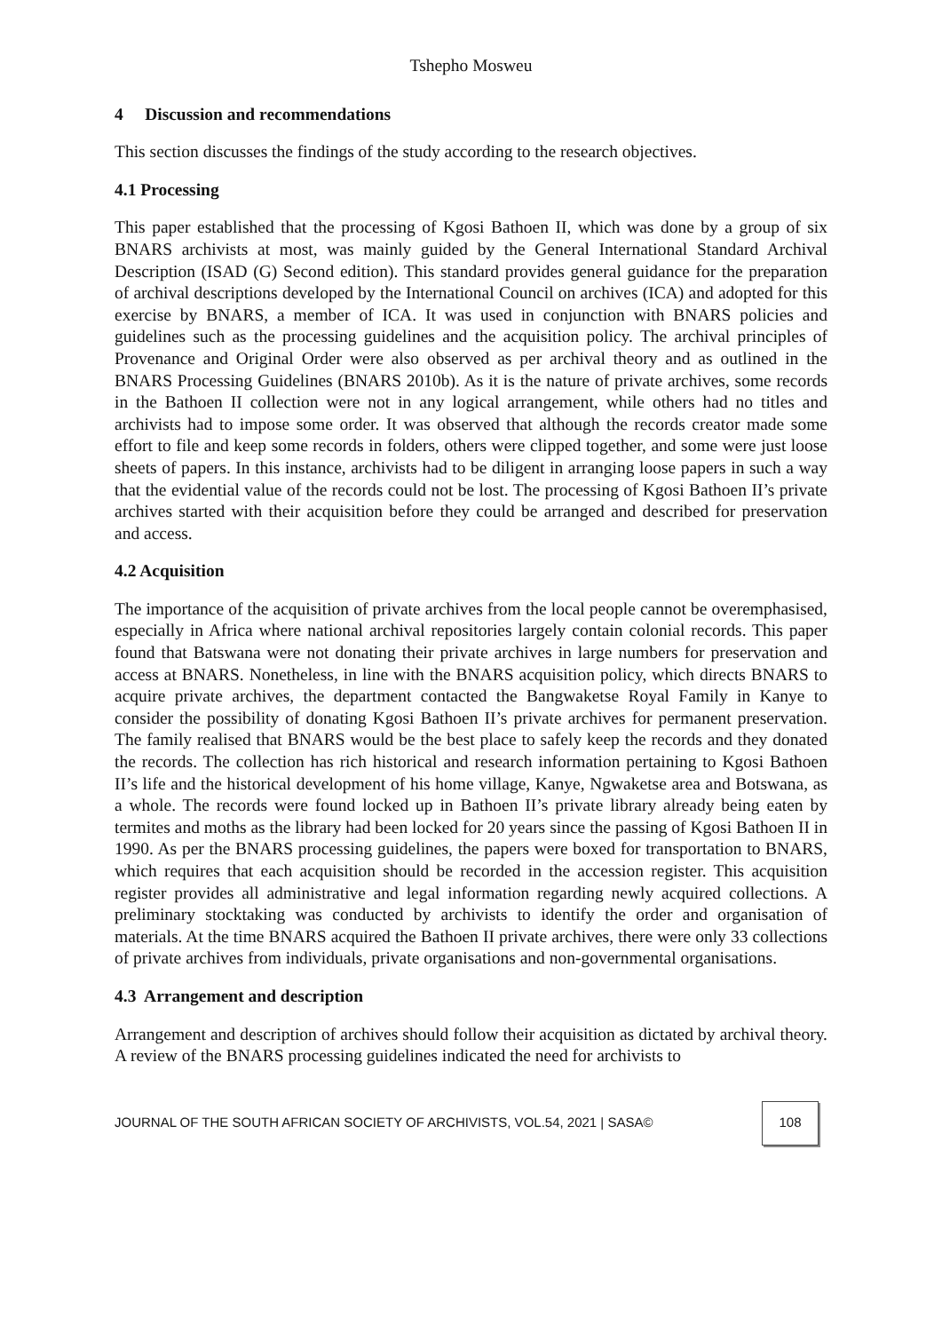Tshepho Mosweu
4 Discussion and recommendations
This section discusses the findings of the study according to the research objectives.
4.1 Processing
This paper established that the processing of Kgosi Bathoen II, which was done by a group of six BNARS archivists at most, was mainly guided by the General International Standard Archival Description (ISAD (G) Second edition). This standard provides general guidance for the preparation of archival descriptions developed by the International Council on archives (ICA) and adopted for this exercise by BNARS, a member of ICA. It was used in conjunction with BNARS policies and guidelines such as the processing guidelines and the acquisition policy. The archival principles of Provenance and Original Order were also observed as per archival theory and as outlined in the BNARS Processing Guidelines (BNARS 2010b). As it is the nature of private archives, some records in the Bathoen II collection were not in any logical arrangement, while others had no titles and archivists had to impose some order. It was observed that although the records creator made some effort to file and keep some records in folders, others were clipped together, and some were just loose sheets of papers. In this instance, archivists had to be diligent in arranging loose papers in such a way that the evidential value of the records could not be lost. The processing of Kgosi Bathoen II’s private archives started with their acquisition before they could be arranged and described for preservation and access.
4.2 Acquisition
The importance of the acquisition of private archives from the local people cannot be overemphasised, especially in Africa where national archival repositories largely contain colonial records. This paper found that Batswana were not donating their private archives in large numbers for preservation and access at BNARS. Nonetheless, in line with the BNARS acquisition policy, which directs BNARS to acquire private archives, the department contacted the Bangwaketse Royal Family in Kanye to consider the possibility of donating Kgosi Bathoen II’s private archives for permanent preservation. The family realised that BNARS would be the best place to safely keep the records and they donated the records. The collection has rich historical and research information pertaining to Kgosi Bathoen II’s life and the historical development of his home village, Kanye, Ngwaketse area and Botswana, as a whole. The records were found locked up in Bathoen II’s private library already being eaten by termites and moths as the library had been locked for 20 years since the passing of Kgosi Bathoen II in 1990. As per the BNARS processing guidelines, the papers were boxed for transportation to BNARS, which requires that each acquisition should be recorded in the accession register. This acquisition register provides all administrative and legal information regarding newly acquired collections. A preliminary stocktaking was conducted by archivists to identify the order and organisation of materials. At the time BNARS acquired the Bathoen II private archives, there were only 33 collections of private archives from individuals, private organisations and non-governmental organisations.
4.3 Arrangement and description
Arrangement and description of archives should follow their acquisition as dictated by archival theory. A review of the BNARS processing guidelines indicated the need for archivists to
JOURNAL OF THE SOUTH AFRICAN SOCIETY OF ARCHIVISTS, VOL.54, 2021 | SASA© 108